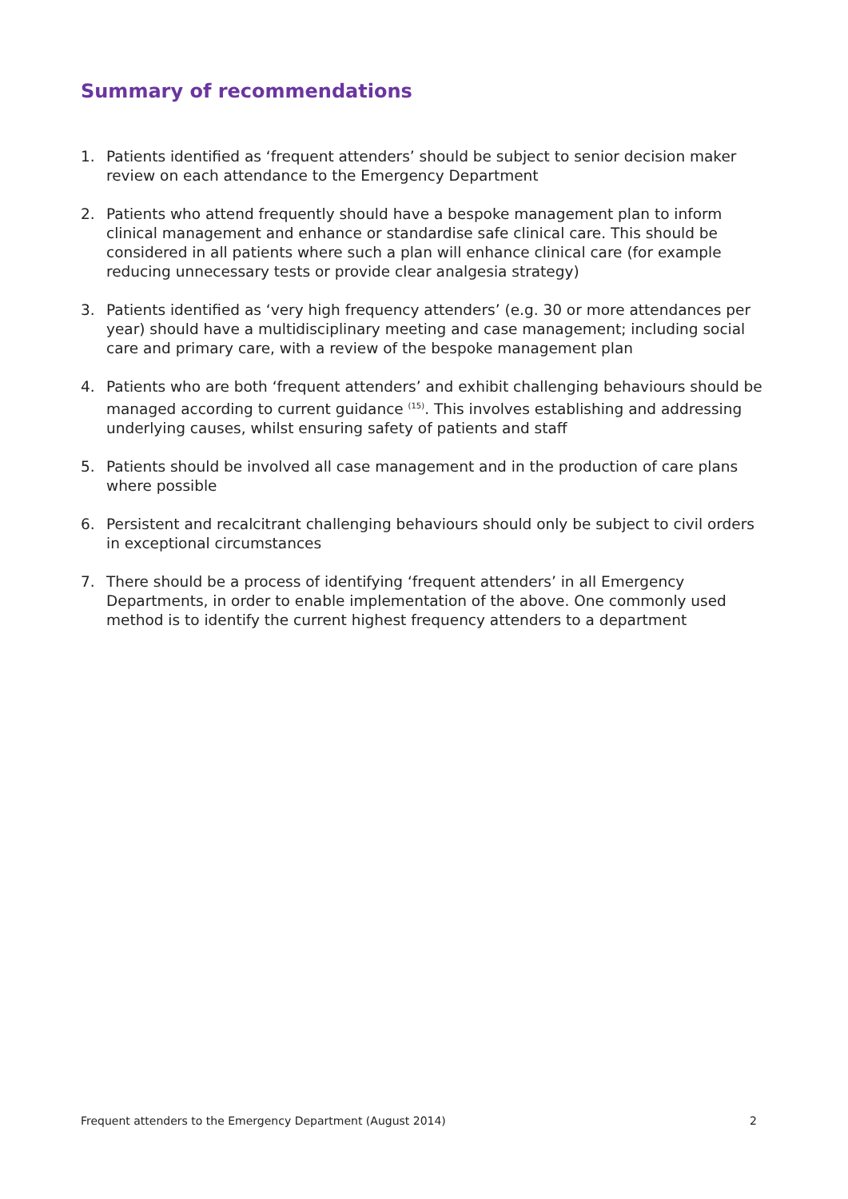Summary of recommendations
1. Patients identified as ‘frequent attenders’ should be subject to senior decision maker review on each attendance to the Emergency Department
2. Patients who attend frequently should have a bespoke management plan to inform clinical management and enhance or standardise safe clinical care. This should be considered in all patients where such a plan will enhance clinical care (for example reducing unnecessary tests or provide clear analgesia strategy)
3. Patients identified as ‘very high frequency attenders’ (e.g. 30 or more attendances per year) should have a multidisciplinary meeting and case management; including social care and primary care, with a review of the bespoke management plan
4. Patients who are both ‘frequent attenders’ and exhibit challenging behaviours should be managed according to current guidance <sup>(15)</sup>. This involves establishing and addressing underlying causes, whilst ensuring safety of patients and staff
5. Patients should be involved all case management and in the production of care plans where possible
6. Persistent and recalcitrant challenging behaviours should only be subject to civil orders in exceptional circumstances
7. There should be a process of identifying ‘frequent attenders’ in all Emergency Departments, in order to enable implementation of the above. One commonly used method is to identify the current highest frequency attenders to a department
Frequent attenders to the Emergency Department (August 2014) 2